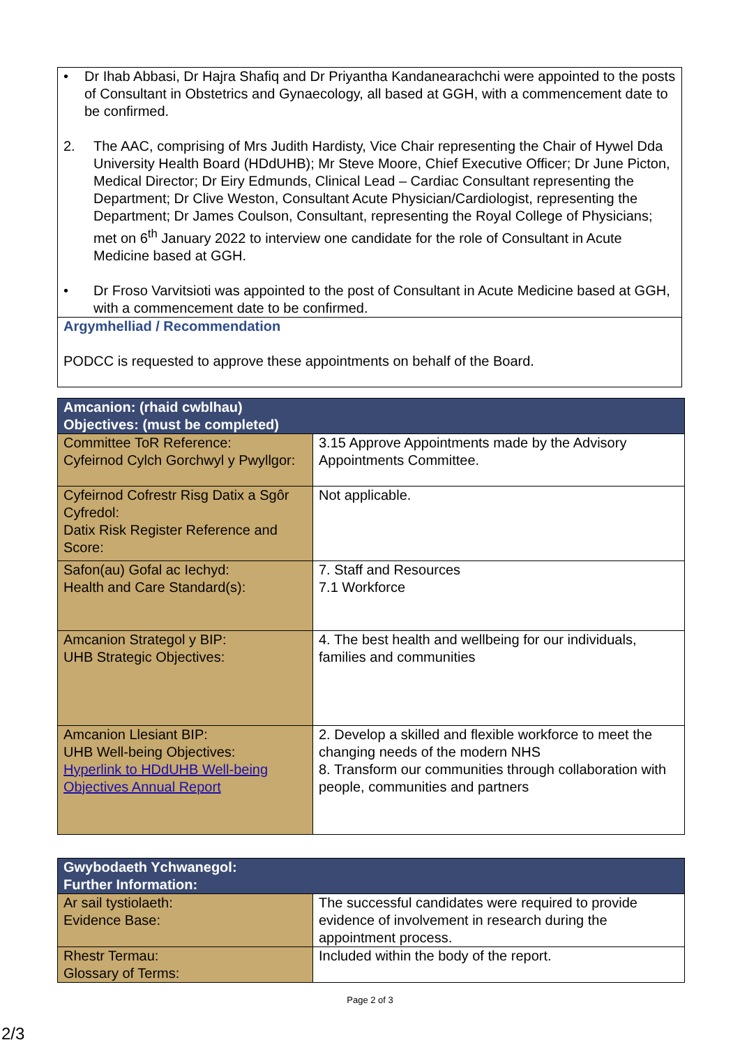• Dr Ihab Abbasi, Dr Hajra Shafiq and Dr Priyantha Kandanearachchi were appointed to the posts of Consultant in Obstetrics and Gynaecology, all based at GGH, with a commencement date to be confirmed.
2. The AAC, comprising of Mrs Judith Hardisty, Vice Chair representing the Chair of Hywel Dda University Health Board (HDdUHB); Mr Steve Moore, Chief Executive Officer; Dr June Picton, Medical Director; Dr Eiry Edmunds, Clinical Lead – Cardiac Consultant representing the Department; Dr Clive Weston, Consultant Acute Physician/Cardiologist, representing the Department; Dr James Coulson, Consultant, representing the Royal College of Physicians; met on 6<sup>th</sup> January 2022 to interview one candidate for the role of Consultant in Acute Medicine based at GGH.
• Dr Froso Varvitsioti was appointed to the post of Consultant in Acute Medicine based at GGH, with a commencement date to be confirmed.
Argymhelliad / Recommendation
PODCC is requested to approve these appointments on behalf of the Board.
| Amcanion: (rhaid cwblhau) Objectives: (must be completed) | |
| --- | --- |
| Committee ToR Reference: Cyfeirnod Cylch Gorchwyl y Pwyllgor: | 3.15 Approve Appointments made by the Advisory Appointments Committee. |
| Cyfeirnod Cofrestr Risg Datix a Sgôr Cyfredol: Datix Risk Register Reference and Score: | Not applicable. |
| Safon(au) Gofal ac Iechyd: Health and Care Standard(s): | 7. Staff and Resources 7.1 Workforce |
| Amcanion Strategol y BIP: UHB Strategic Objectives: | 4. The best health and wellbeing for our individuals, families and communities |
| Amcanion Llesiant BIP: UHB Well-being Objectives: Hyperlink to HDdUHB Well-being Objectives Annual Report | 2. Develop a skilled and flexible workforce to meet the changing needs of the modern NHS 8. Transform our communities through collaboration with people, communities and partners |
| Gwybodaeth Ychwanegol: Further Information: | |
| --- | --- |
| Ar sail tystiolaeth: Evidence Base: | The successful candidates were required to provide evidence of involvement in research during the appointment process. |
| Rhestr Termau: Glossary of Terms: | Included within the body of the report. |
Page 2 of 3
2/3